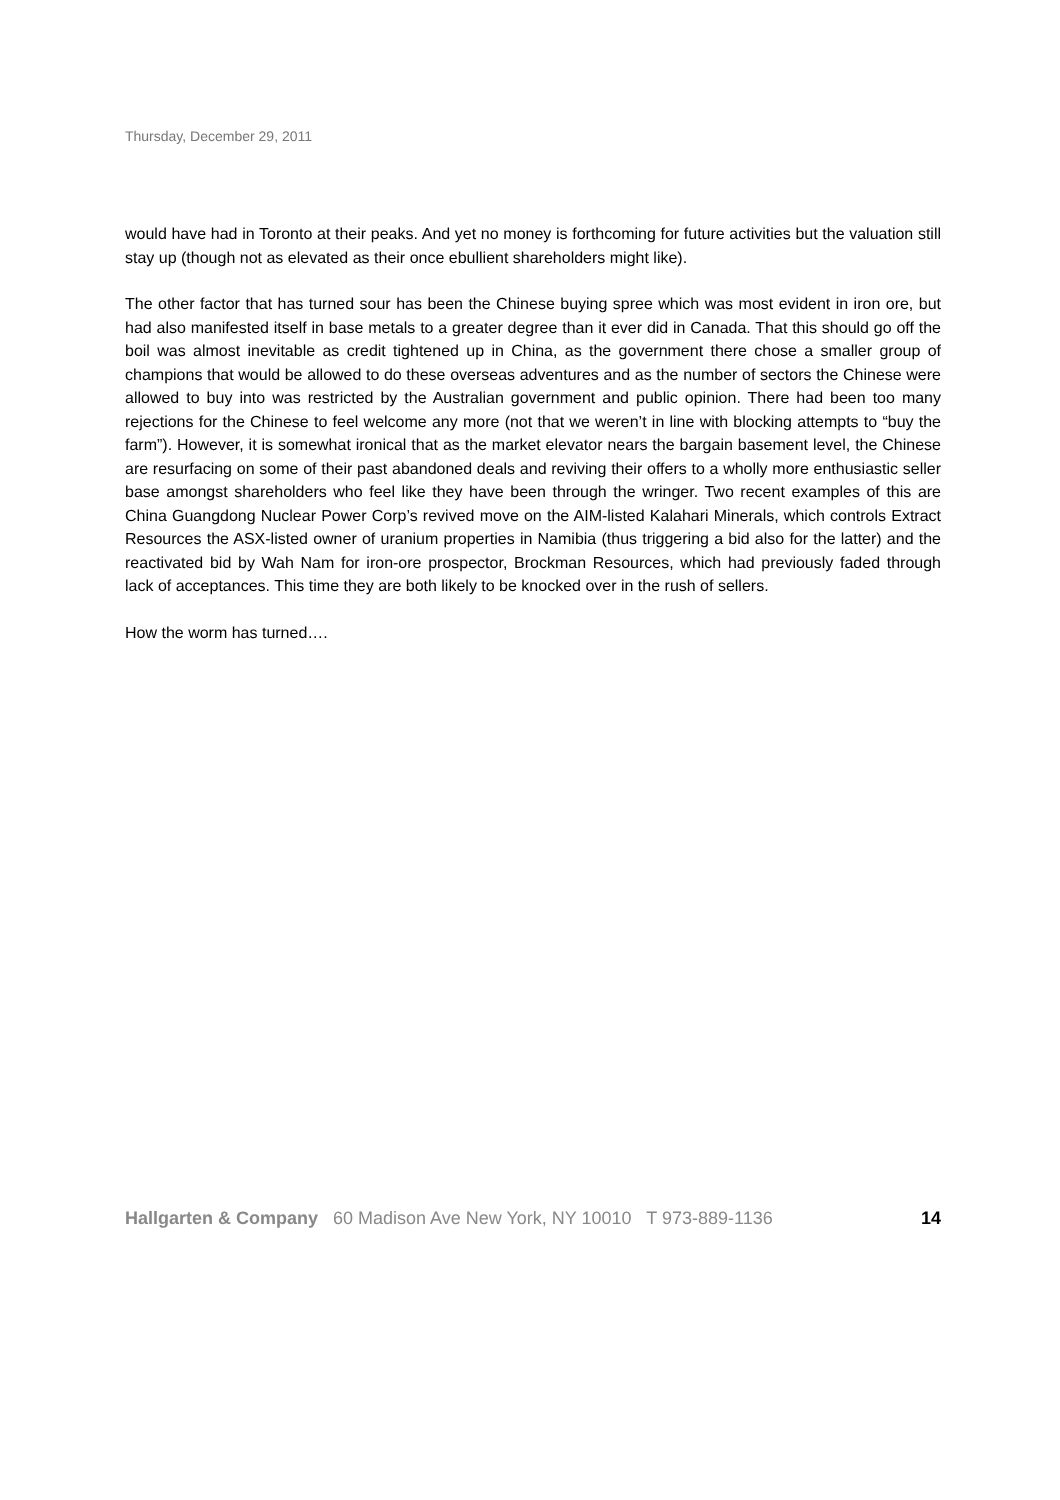Thursday, December 29, 2011
would have had in Toronto at their peaks. And yet no money is forthcoming for future activities but the valuation still stay up (though not as elevated as their once ebullient shareholders might like).
The other factor that has turned sour has been the Chinese buying spree which was most evident in iron ore, but had also manifested itself in base metals to a greater degree than it ever did in Canada. That this should go off the boil was almost inevitable as credit tightened up in China, as the government there chose a smaller group of champions that would be allowed to do these overseas adventures and as the number of sectors the Chinese were allowed to buy into was restricted by the Australian government and public opinion. There had been too many rejections for the Chinese to feel welcome any more (not that we weren’t in line with blocking attempts to “buy the farm”). However, it is somewhat ironical that as the market elevator nears the bargain basement level, the Chinese are resurfacing on some of their past abandoned deals and reviving their offers to a wholly more enthusiastic seller base amongst shareholders who feel like they have been through the wringer. Two recent examples of this are China Guangdong Nuclear Power Corp’s revived move on the AIM-listed Kalahari Minerals, which controls Extract Resources the ASX-listed owner of uranium properties in Namibia (thus triggering a bid also for the latter) and the reactivated bid by Wah Nam for iron-ore prospector, Brockman Resources, which had previously faded through lack of acceptances. This time they are both likely to be knocked over in the rush of sellers.
How the worm has turned….
Hallgarten & Company 60 Madison Ave New York, NY 10010 T 973-889-1136 14